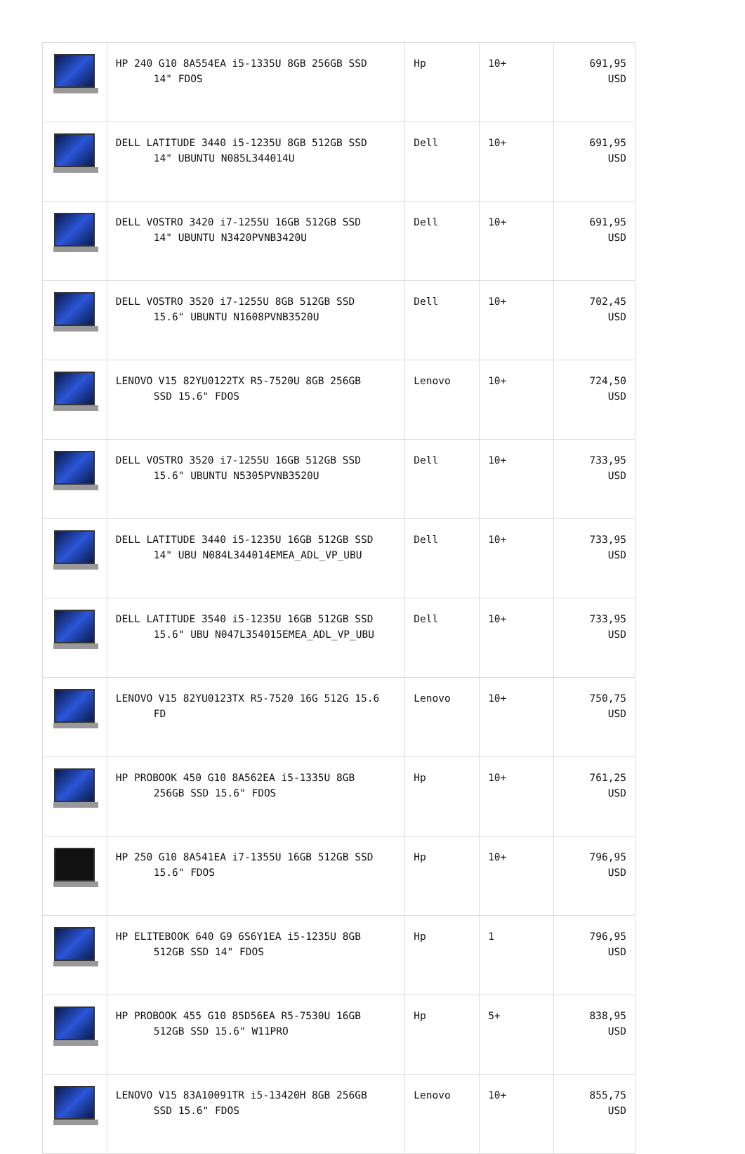| | HP 240 G10 8A554EA i5-1335U 8GB 256GB SSD 14" FDOS | Hp | 10+ | 691,95 USD |
| | DELL LATITUDE 3440 i5-1235U 8GB 512GB SSD 14" UBUNTU N085L344014U | Dell | 10+ | 691,95 USD |
| | DELL VOSTRO 3420 i7-1255U 16GB 512GB SSD 14" UBUNTU N3420PVNB3420U | Dell | 10+ | 691,95 USD |
| | DELL VOSTRO 3520 i7-1255U 8GB 512GB SSD 15.6" UBUNTU N1608PVNB3520U | Dell | 10+ | 702,45 USD |
| | LENOVO V15 82YU0122TX R5-7520U 8GB 256GB SSD 15.6" FDOS | Lenovo | 10+ | 724,50 USD |
| | DELL VOSTRO 3520 i7-1255U 16GB 512GB SSD 15.6" UBUNTU N5305PVNB3520U | Dell | 10+ | 733,95 USD |
| | DELL LATITUDE 3440 i5-1235U 16GB 512GB SSD 14" UBU N084L344014EMEA_ADL_VP_UBU | Dell | 10+ | 733,95 USD |
| | DELL LATITUDE 3540 i5-1235U 16GB 512GB SSD 15.6" UBU N047L354015EMEA_ADL_VP_UBU | Dell | 10+ | 733,95 USD |
| | LENOVO V15 82YU0123TX R5-7520 16G 512G 15.6 FD | Lenovo | 10+ | 750,75 USD |
| | HP PROBOOK 450 G10 8A562EA i5-1335U 8GB 256GB SSD 15.6" FDOS | Hp | 10+ | 761,25 USD |
| | HP 250 G10 8A541EA i7-1355U 16GB 512GB SSD 15.6" FDOS | Hp | 10+ | 796,95 USD |
| | HP ELITEBOOK 640 G9 6S6Y1EA i5-1235U 8GB 512GB SSD 14" FDOS | Hp | 1 | 796,95 USD |
| | HP PROBOOK 455 G10 85D56EA R5-7530U 16GB 512GB SSD 15.6" W11PRO | Hp | 5+ | 838,95 USD |
| | LENOVO V15 83A10091TR i5-13420H 8GB 256GB SSD 15.6" FDOS | Lenovo | 10+ | 855,75 USD |